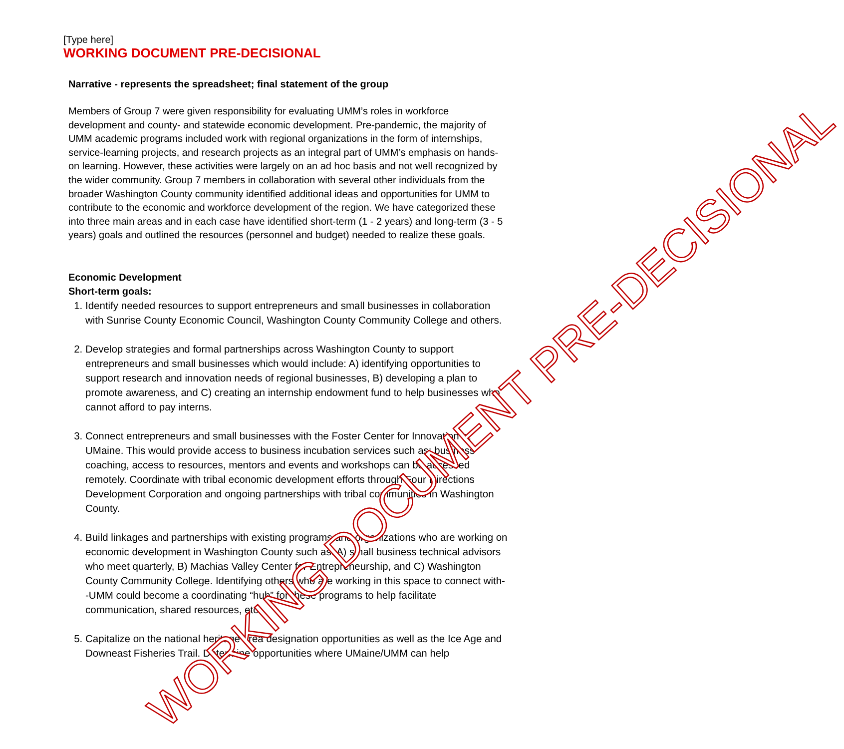[Type here]
WORKING DOCUMENT PRE-DECISIONAL
Narrative - represents the spreadsheet; final statement of the group
Members of Group 7 were given responsibility for evaluating UMM’s roles in workforce development and county- and statewide economic development. Pre-pandemic, the majority of UMM academic programs included work with regional organizations in the form of internships, service-learning projects, and research projects as an integral part of UMM’s emphasis on hands-on learning. However, these activities were largely on an ad hoc basis and not well recognized by the wider community. Group 7 members in collaboration with several other individuals from the broader Washington County community identified additional ideas and opportunities for UMM to contribute to the economic and workforce development of the region. We have categorized these into three main areas and in each case have identified short-term (1 - 2 years) and long-term (3 - 5 years) goals and outlined the resources (personnel and budget) needed to realize these goals.
Economic Development
Short-term goals:
1. Identify needed resources to support entrepreneurs and small businesses in collaboration with Sunrise County Economic Council, Washington County Community College and others.
2. Develop strategies and formal partnerships across Washington County to support entrepreneurs and small businesses which would include: A) identifying opportunities to support research and innovation needs of regional businesses, B) developing a plan to promote awareness, and C) creating an internship endowment fund to help businesses who cannot afford to pay interns.
3. Connect entrepreneurs and small businesses with the Foster Center for Innovation at UMaine. This would provide access to business incubation services such as: business coaching, access to resources, mentors and events and workshops can be accessed remotely. Coordinate with tribal economic development efforts through Four Directions Development Corporation and ongoing partnerships with tribal communities in Washington County.
4. Build linkages and partnerships with existing programs and organizations who are working on economic development in Washington County such as: A) small business technical advisors who meet quarterly, B) Machias Valley Center for Entrepreneurship, and C) Washington County Community College. Identifying others who are working in this space to connect with--UMM could become a coordinating “hub” for these programs to help facilitate communication, shared resources, etc.
5. Capitalize on the national heritage area designation opportunities as well as the Ice Age and Downeast Fisheries Trail. Determine opportunities where UMaine/UMM can help
WORKING DOCUMENT PRE-DECISIONAL